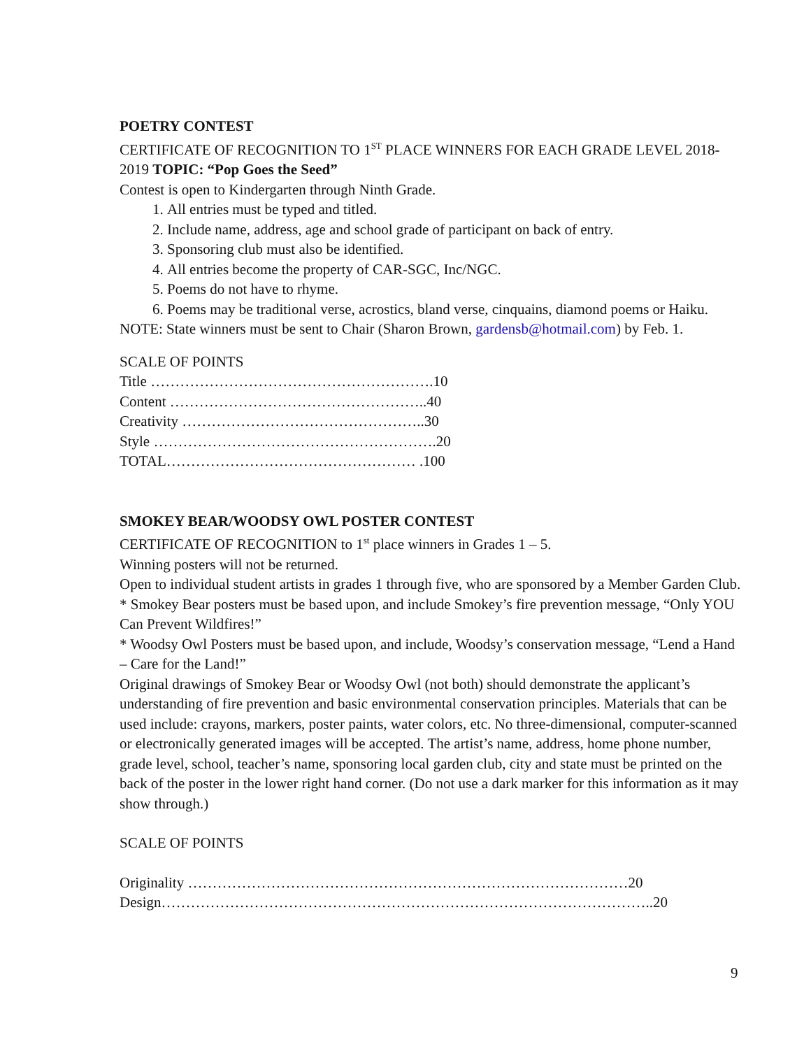POETRY CONTEST
CERTIFICATE OF RECOGNITION TO 1<sup>ST</sup> PLACE WINNERS FOR EACH GRADE LEVEL 2018-2019 TOPIC: “Pop Goes the Seed”
Contest is open to Kindergarten through Ninth Grade.
1. All entries must be typed and titled.
2. Include name, address, age and school grade of participant on back of entry.
3. Sponsoring club must also be identified.
4. All entries become the property of CAR-SGC, Inc/NGC.
5. Poems do not have to rhyme.
6. Poems may be traditional verse, acrostics, bland verse, cinquains, diamond poems or Haiku.
NOTE: State winners must be sent to Chair (Sharon Brown, gardensb@hotmail.com) by Feb. 1.
SCALE OF POINTS
Title ………………………………………………….10
Content ……………………………………………..40
Creativity …………………………………………..30
Style ………………………………………………….20
TOTAL…………………………………………… .100
SMOKEY BEAR/WOODSY OWL POSTER CONTEST
CERTIFICATE OF RECOGNITION to 1<sup>st</sup> place winners in Grades 1 – 5.
Winning posters will not be returned.
Open to individual student artists in grades 1 through five, who are sponsored by a Member Garden Club.
* Smokey Bear posters must be based upon, and include Smokey’s fire prevention message, “Only YOU Can Prevent Wildfires!”
* Woodsy Owl Posters must be based upon, and include, Woodsy’s conservation message, “Lend a Hand – Care for the Land!”
Original drawings of Smokey Bear or Woodsy Owl (not both) should demonstrate the applicant’s understanding of fire prevention and basic environmental conservation principles. Materials that can be used include: crayons, markers, poster paints, water colors, etc. No three-dimensional, computer-scanned or electronically generated images will be accepted. The artist’s name, address, home phone number, grade level, school, teacher’s name, sponsoring local garden club, city and state must be printed on the back of the poster in the lower right hand corner. (Do not use a dark marker for this information as it may show through.)
SCALE OF POINTS
Originality ………………………………………………………………………………20
Design………………………………………………………………………………………..20
9